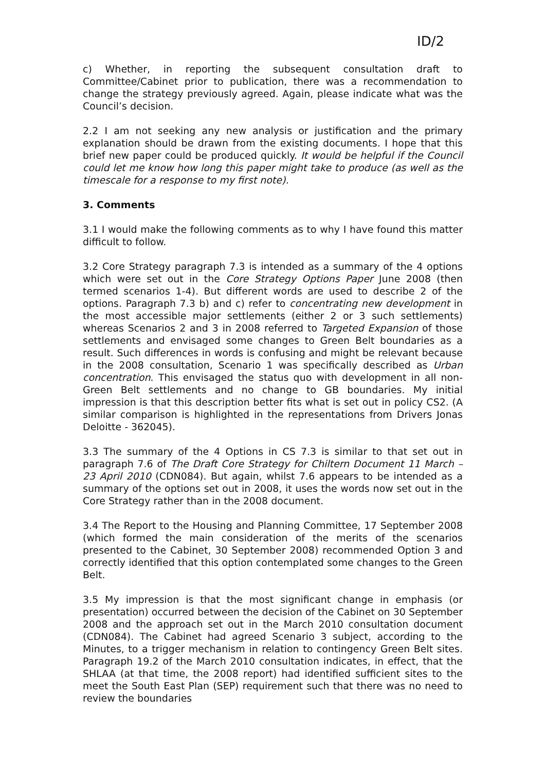ID/2
c) Whether, in reporting the subsequent consultation draft to Committee/Cabinet prior to publication, there was a recommendation to change the strategy previously agreed. Again, please indicate what was the Council’s decision.
2.2 I am not seeking any new analysis or justification and the primary explanation should be drawn from the existing documents. I hope that this brief new paper could be produced quickly. It would be helpful if the Council could let me know how long this paper might take to produce (as well as the timescale for a response to my first note).
3. Comments
3.1 I would make the following comments as to why I have found this matter difficult to follow.
3.2 Core Strategy paragraph 7.3 is intended as a summary of the 4 options which were set out in the Core Strategy Options Paper June 2008 (then termed scenarios 1-4). But different words are used to describe 2 of the options. Paragraph 7.3 b) and c) refer to concentrating new development in the most accessible major settlements (either 2 or 3 such settlements) whereas Scenarios 2 and 3 in 2008 referred to Targeted Expansion of those settlements and envisaged some changes to Green Belt boundaries as a result. Such differences in words is confusing and might be relevant because in the 2008 consultation, Scenario 1 was specifically described as Urban concentration. This envisaged the status quo with development in all non-Green Belt settlements and no change to GB boundaries. My initial impression is that this description better fits what is set out in policy CS2. (A similar comparison is highlighted in the representations from Drivers Jonas Deloitte - 362045).
3.3 The summary of the 4 Options in CS 7.3 is similar to that set out in paragraph 7.6 of The Draft Core Strategy for Chiltern Document 11 March – 23 April 2010 (CDN084). But again, whilst 7.6 appears to be intended as a summary of the options set out in 2008, it uses the words now set out in the Core Strategy rather than in the 2008 document.
3.4 The Report to the Housing and Planning Committee, 17 September 2008 (which formed the main consideration of the merits of the scenarios presented to the Cabinet, 30 September 2008) recommended Option 3 and correctly identified that this option contemplated some changes to the Green Belt.
3.5 My impression is that the most significant change in emphasis (or presentation) occurred between the decision of the Cabinet on 30 September 2008 and the approach set out in the March 2010 consultation document (CDN084). The Cabinet had agreed Scenario 3 subject, according to the Minutes, to a trigger mechanism in relation to contingency Green Belt sites. Paragraph 19.2 of the March 2010 consultation indicates, in effect, that the SHLAA (at that time, the 2008 report) had identified sufficient sites to the meet the South East Plan (SEP) requirement such that there was no need to review the boundaries